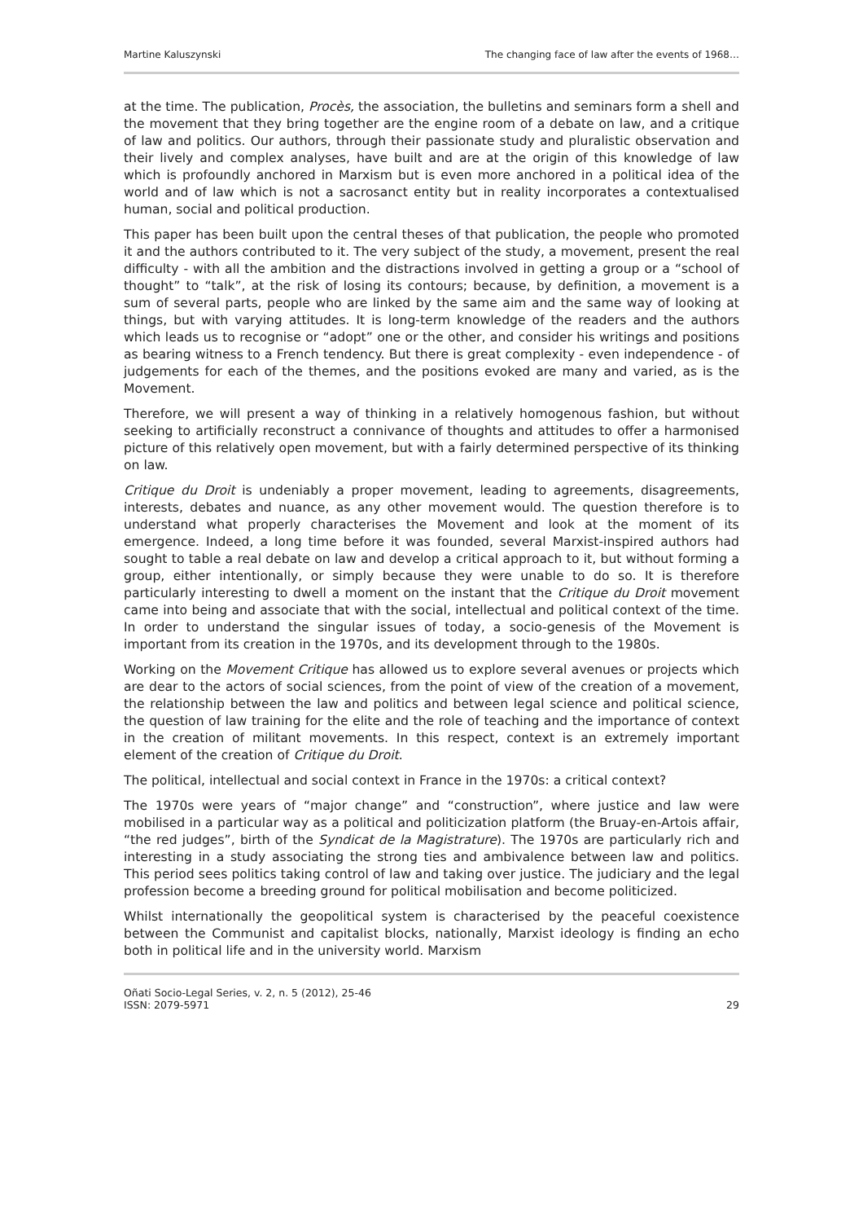Martine Kaluszynski The changing face of law after the events of 1968…
at the time. The publication, Procès, the association, the bulletins and seminars form a shell and the movement that they bring together are the engine room of a debate on law, and a critique of law and politics. Our authors, through their passionate study and pluralistic observation and their lively and complex analyses, have built and are at the origin of this knowledge of law which is profoundly anchored in Marxism but is even more anchored in a political idea of the world and of law which is not a sacrosanct entity but in reality incorporates a contextualised human, social and political production.
This paper has been built upon the central theses of that publication, the people who promoted it and the authors contributed to it. The very subject of the study, a movement, present the real difficulty - with all the ambition and the distractions involved in getting a group or a “school of thought” to “talk”, at the risk of losing its contours; because, by definition, a movement is a sum of several parts, people who are linked by the same aim and the same way of looking at things, but with varying attitudes. It is long-term knowledge of the readers and the authors which leads us to recognise or “adopt” one or the other, and consider his writings and positions as bearing witness to a French tendency. But there is great complexity - even independence - of judgements for each of the themes, and the positions evoked are many and varied, as is the Movement.
Therefore, we will present a way of thinking in a relatively homogenous fashion, but without seeking to artificially reconstruct a connivance of thoughts and attitudes to offer a harmonised picture of this relatively open movement, but with a fairly determined perspective of its thinking on law.
Critique du Droit is undeniably a proper movement, leading to agreements, disagreements, interests, debates and nuance, as any other movement would. The question therefore is to understand what properly characterises the Movement and look at the moment of its emergence. Indeed, a long time before it was founded, several Marxist-inspired authors had sought to table a real debate on law and develop a critical approach to it, but without forming a group, either intentionally, or simply because they were unable to do so. It is therefore particularly interesting to dwell a moment on the instant that the Critique du Droit movement came into being and associate that with the social, intellectual and political context of the time. In order to understand the singular issues of today, a socio-genesis of the Movement is important from its creation in the 1970s, and its development through to the 1980s.
Working on the Movement Critique has allowed us to explore several avenues or projects which are dear to the actors of social sciences, from the point of view of the creation of a movement, the relationship between the law and politics and between legal science and political science, the question of law training for the elite and the role of teaching and the importance of context in the creation of militant movements. In this respect, context is an extremely important element of the creation of Critique du Droit.
The political, intellectual and social context in France in the 1970s: a critical context?
The 1970s were years of “major change” and “construction”, where justice and law were mobilised in a particular way as a political and politicization platform (the Bruay-en-Artois affair, “the red judges”, birth of the Syndicat de la Magistrature). The 1970s are particularly rich and interesting in a study associating the strong ties and ambivalence between law and politics. This period sees politics taking control of law and taking over justice. The judiciary and the legal profession become a breeding ground for political mobilisation and become politicized.
Whilst internationally the geopolitical system is characterised by the peaceful coexistence between the Communist and capitalist blocks, nationally, Marxist ideology is finding an echo both in political life and in the university world. Marxism
Oñati Socio-Legal Series, v. 2, n. 5 (2012), 25-46
ISSN: 2079-5971 29